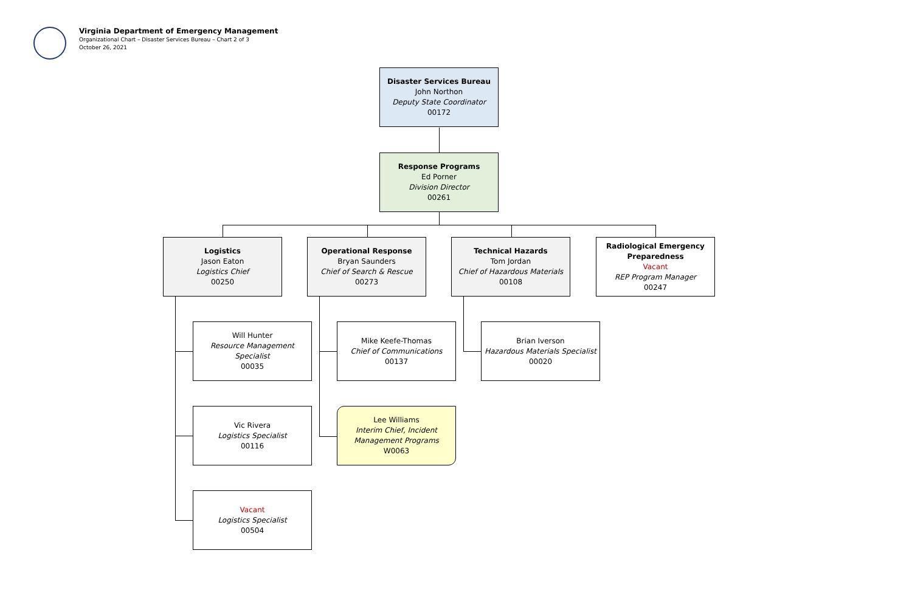Virginia Department of Emergency Management
Organizational Chart – Disaster Services Bureau – Chart 2 of 3
October 26, 2021
Disaster Services Bureau
John Northon
Deputy State Coordinator
00172
Response Programs
Ed Porner
Division Director
00261
Logistics
Jason Eaton
Logistics Chief
00250
Operational Response
Bryan Saunders
Chief of Search & Rescue
00273
Technical Hazards
Tom Jordan
Chief of Hazardous Materials
00108
Radiological Emergency Preparedness
Vacant
REP Program Manager
00247
Will Hunter
Resource Management Specialist
00035
Mike Keefe-Thomas
Chief of Communications
00137
Brian Iverson
Hazardous Materials Specialist
00020
Vic Rivera
Logistics Specialist
00116
Lee Williams
Interim Chief, Incident Management Programs
W0063
Vacant
Logistics Specialist
00504